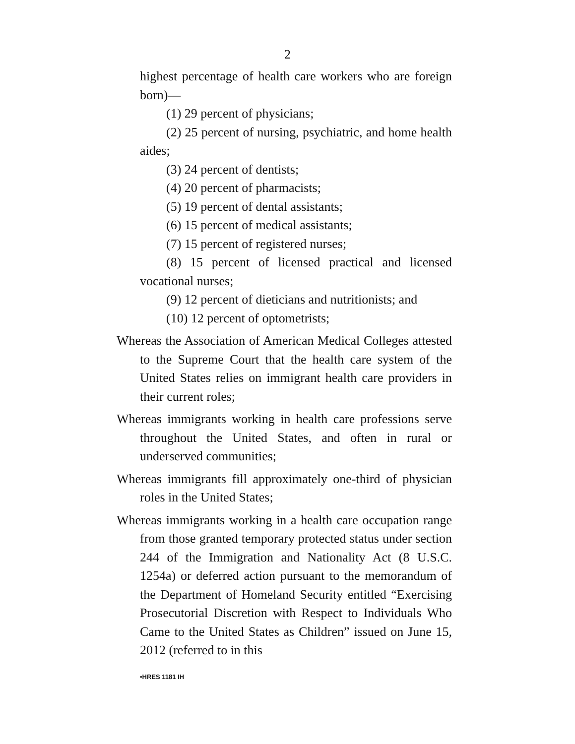2
highest percentage of health care workers who are foreign born)—
(1) 29 percent of physicians;
(2) 25 percent of nursing, psychiatric, and home health aides;
(3) 24 percent of dentists;
(4) 20 percent of pharmacists;
(5) 19 percent of dental assistants;
(6) 15 percent of medical assistants;
(7) 15 percent of registered nurses;
(8) 15 percent of licensed practical and licensed vocational nurses;
(9) 12 percent of dieticians and nutritionists; and
(10) 12 percent of optometrists;
Whereas the Association of American Medical Colleges attested to the Supreme Court that the health care system of the United States relies on immigrant health care providers in their current roles;
Whereas immigrants working in health care professions serve throughout the United States, and often in rural or underserved communities;
Whereas immigrants fill approximately one-third of physician roles in the United States;
Whereas immigrants working in a health care occupation range from those granted temporary protected status under section 244 of the Immigration and Nationality Act (8 U.S.C. 1254a) or deferred action pursuant to the memorandum of the Department of Homeland Security entitled “Exercising Prosecutorial Discretion with Respect to Individuals Who Came to the United States as Children” issued on June 15, 2012 (referred to in this
•HRES 1181 IH